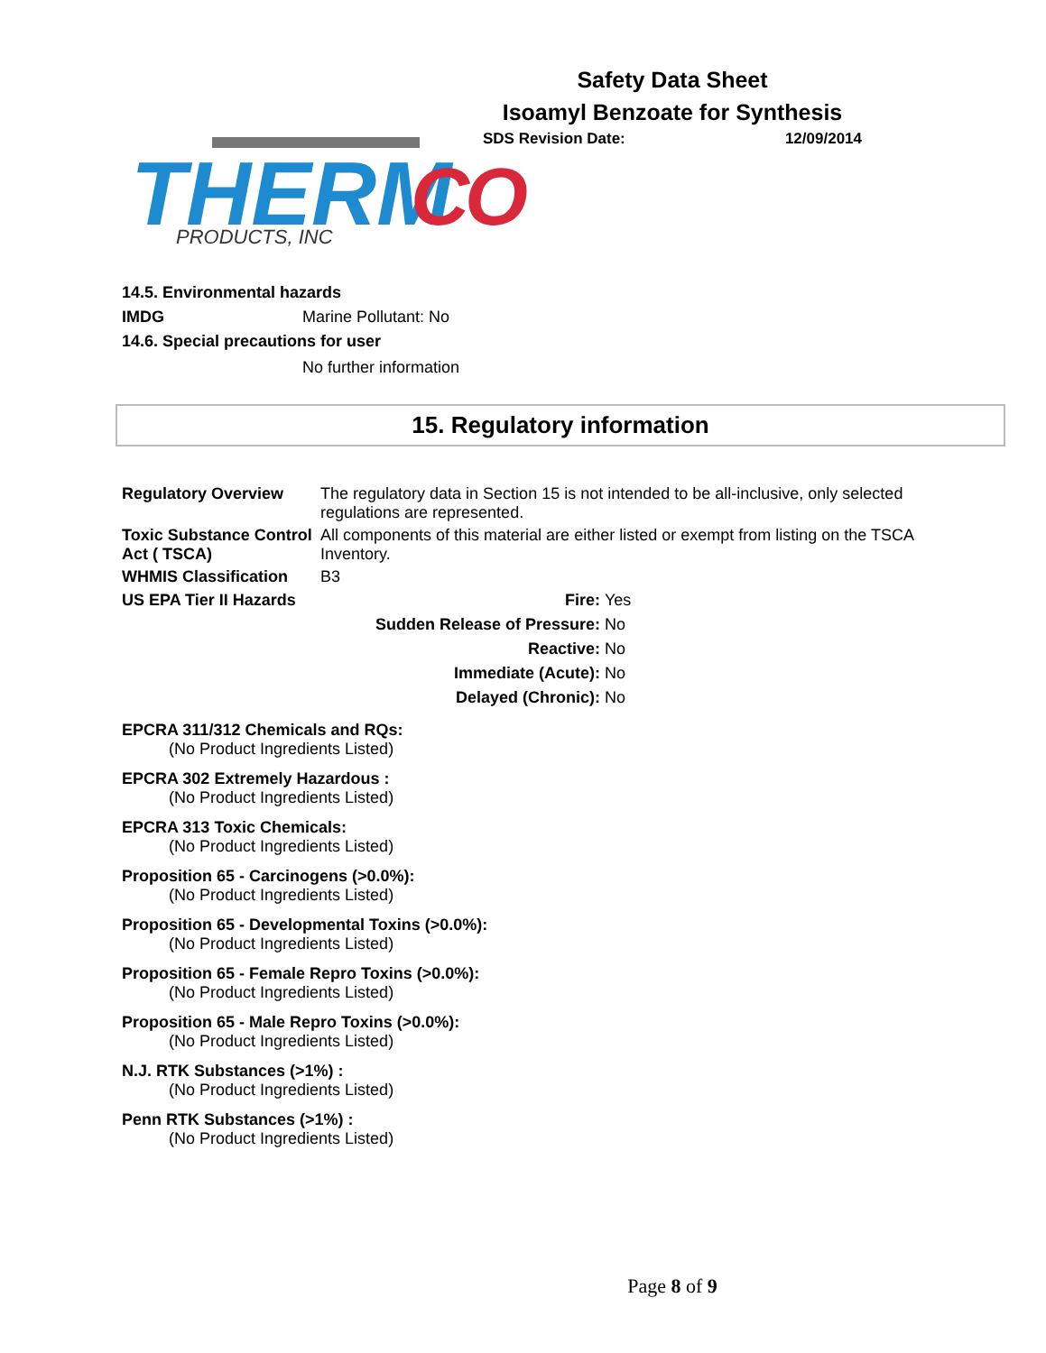Safety Data Sheet
Isoamyl Benzoate for Synthesis
THERM
CO
PRODUCTS, INC
SDS Revision Date: 12/09/2014
14.5. Environmental hazards
IMDG Marine Pollutant: No
14.6. Special precautions for user
No further information
15. Regulatory information
| Regulatory Overview | The regulatory data in Section 15 is not intended to be all-inclusive, only selected regulations are represented. |
| Toxic Substance Control Act ( TSCA) | All components of this material are either listed or exempt from listing on the TSCA Inventory. |
| WHMIS Classification | B3 |
| US EPA Tier II Hazards | Fire: | Yes |
| | Sudden Release of Pressure: | No |
| | Reactive: | No |
| | Immediate (Acute): | No |
| | Delayed (Chronic): | No |
EPCRA 311/312 Chemicals and RQs:
(No Product Ingredients Listed)
EPCRA 302 Extremely Hazardous :
(No Product Ingredients Listed)
EPCRA 313 Toxic Chemicals:
(No Product Ingredients Listed)
Proposition 65 - Carcinogens (>0.0%):
(No Product Ingredients Listed)
Proposition 65 - Developmental Toxins (>0.0%):
(No Product Ingredients Listed)
Proposition 65 - Female Repro Toxins (>0.0%):
(No Product Ingredients Listed)
Proposition 65 - Male Repro Toxins (>0.0%):
(No Product Ingredients Listed)
N.J. RTK Substances (>1%) :
(No Product Ingredients Listed)
Penn RTK Substances (>1%) :
(No Product Ingredients Listed)
Page 8 of 9